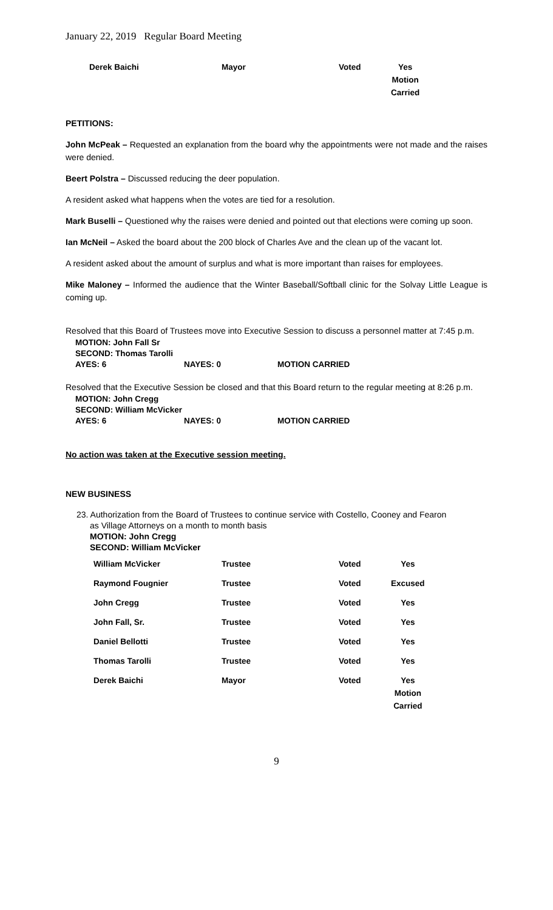January 22, 2019 Regular Board Meeting
| Derek Baichi | Mayor | Voted | Yes Motion Carried |
PETITIONS:
John McPeak – Requested an explanation from the board why the appointments were not made and the raises were denied.
Beert Polstra – Discussed reducing the deer population.
A resident asked what happens when the votes are tied for a resolution.
Mark Buselli – Questioned why the raises were denied and pointed out that elections were coming up soon.
Ian McNeil – Asked the board about the 200 block of Charles Ave and the clean up of the vacant lot.
A resident asked about the amount of surplus and what is more important than raises for employees.
Mike Maloney – Informed the audience that the Winter Baseball/Softball clinic for the Solvay Little League is coming up.
Resolved that this Board of Trustees move into Executive Session to discuss a personnel matter at 7:45 p.m.
| MOTION: John Fall Sr | | |
| SECOND: Thomas Tarolli | | |
| AYES: 6 | NAYES: 0 | MOTION CARRIED |
Resolved that the Executive Session be closed and that this Board return to the regular meeting at 8:26 p.m.
| MOTION: John Cregg | | |
| SECOND: William McVicker | | |
| AYES: 6 | NAYES: 0 | MOTION CARRIED |
No action was taken at the Executive session meeting.
NEW BUSINESS
23. Authorization from the Board of Trustees to continue service with Costello, Cooney and Fearon
as Village Attorneys on a month to month basis
MOTION: John Cregg
SECOND: William McVicker
| William McVicker | Trustee | Voted | Yes |
| Raymond Fougnier | Trustee | Voted | Excused |
| John Cregg | Trustee | Voted | Yes |
| John Fall, Sr. | Trustee | Voted | Yes |
| Daniel Bellotti | Trustee | Voted | Yes |
| Thomas Tarolli | Trustee | Voted | Yes |
| Derek Baichi | Mayor | Voted | Yes Motion Carried |
9